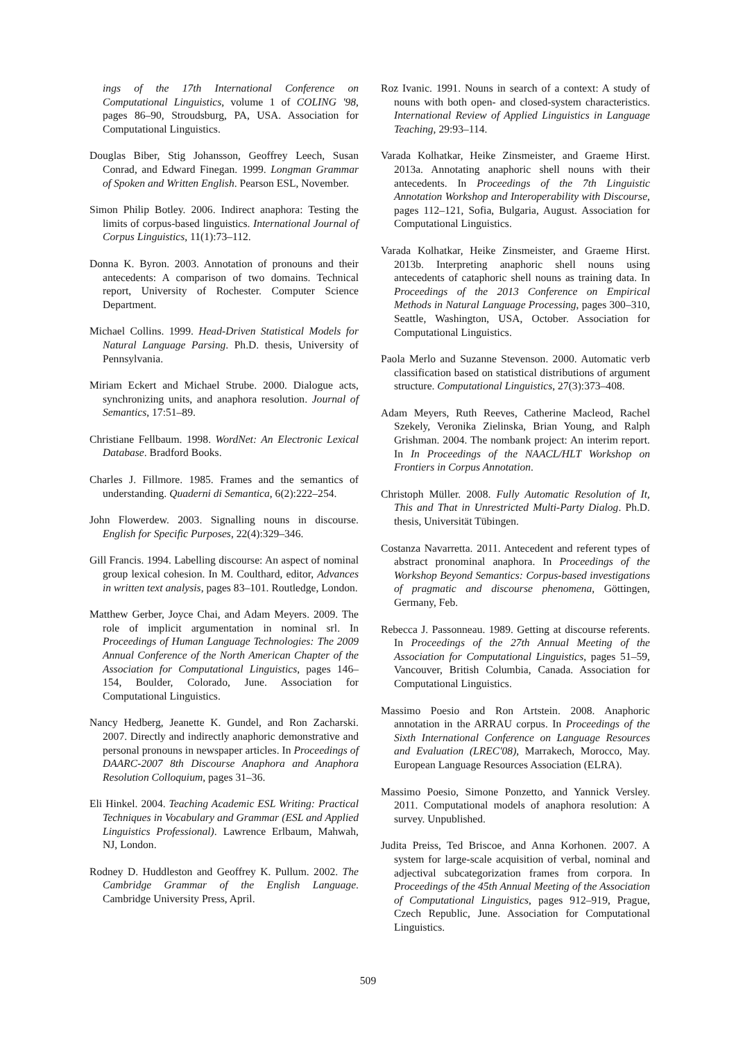ings of the 17th International Conference on Computational Linguistics, volume 1 of COLING '98, pages 86–90, Stroudsburg, PA, USA. Association for Computational Linguistics.
Douglas Biber, Stig Johansson, Geoffrey Leech, Susan Conrad, and Edward Finegan. 1999. Longman Grammar of Spoken and Written English. Pearson ESL, November.
Simon Philip Botley. 2006. Indirect anaphora: Testing the limits of corpus-based linguistics. International Journal of Corpus Linguistics, 11(1):73–112.
Donna K. Byron. 2003. Annotation of pronouns and their antecedents: A comparison of two domains. Technical report, University of Rochester. Computer Science Department.
Michael Collins. 1999. Head-Driven Statistical Models for Natural Language Parsing. Ph.D. thesis, University of Pennsylvania.
Miriam Eckert and Michael Strube. 2000. Dialogue acts, synchronizing units, and anaphora resolution. Journal of Semantics, 17:51–89.
Christiane Fellbaum. 1998. WordNet: An Electronic Lexical Database. Bradford Books.
Charles J. Fillmore. 1985. Frames and the semantics of understanding. Quaderni di Semantica, 6(2):222–254.
John Flowerdew. 2003. Signalling nouns in discourse. English for Specific Purposes, 22(4):329–346.
Gill Francis. 1994. Labelling discourse: An aspect of nominal group lexical cohesion. In M. Coulthard, editor, Advances in written text analysis, pages 83–101. Routledge, London.
Matthew Gerber, Joyce Chai, and Adam Meyers. 2009. The role of implicit argumentation in nominal srl. In Proceedings of Human Language Technologies: The 2009 Annual Conference of the North American Chapter of the Association for Computational Linguistics, pages 146–154, Boulder, Colorado, June. Association for Computational Linguistics.
Nancy Hedberg, Jeanette K. Gundel, and Ron Zacharski. 2007. Directly and indirectly anaphoric demonstrative and personal pronouns in newspaper articles. In Proceedings of DAARC-2007 8th Discourse Anaphora and Anaphora Resolution Colloquium, pages 31–36.
Eli Hinkel. 2004. Teaching Academic ESL Writing: Practical Techniques in Vocabulary and Grammar (ESL and Applied Linguistics Professional). Lawrence Erlbaum, Mahwah, NJ, London.
Rodney D. Huddleston and Geoffrey K. Pullum. 2002. The Cambridge Grammar of the English Language. Cambridge University Press, April.
Roz Ivanic. 1991. Nouns in search of a context: A study of nouns with both open- and closed-system characteristics. International Review of Applied Linguistics in Language Teaching, 29:93–114.
Varada Kolhatkar, Heike Zinsmeister, and Graeme Hirst. 2013a. Annotating anaphoric shell nouns with their antecedents. In Proceedings of the 7th Linguistic Annotation Workshop and Interoperability with Discourse, pages 112–121, Sofia, Bulgaria, August. Association for Computational Linguistics.
Varada Kolhatkar, Heike Zinsmeister, and Graeme Hirst. 2013b. Interpreting anaphoric shell nouns using antecedents of cataphoric shell nouns as training data. In Proceedings of the 2013 Conference on Empirical Methods in Natural Language Processing, pages 300–310, Seattle, Washington, USA, October. Association for Computational Linguistics.
Paola Merlo and Suzanne Stevenson. 2000. Automatic verb classification based on statistical distributions of argument structure. Computational Linguistics, 27(3):373–408.
Adam Meyers, Ruth Reeves, Catherine Macleod, Rachel Szekely, Veronika Zielinska, Brian Young, and Ralph Grishman. 2004. The nombank project: An interim report. In In Proceedings of the NAACL/HLT Workshop on Frontiers in Corpus Annotation.
Christoph Müller. 2008. Fully Automatic Resolution of It, This and That in Unrestricted Multi-Party Dialog. Ph.D. thesis, Universität Tübingen.
Costanza Navarretta. 2011. Antecedent and referent types of abstract pronominal anaphora. In Proceedings of the Workshop Beyond Semantics: Corpus-based investigations of pragmatic and discourse phenomena, Göttingen, Germany, Feb.
Rebecca J. Passonneau. 1989. Getting at discourse referents. In Proceedings of the 27th Annual Meeting of the Association for Computational Linguistics, pages 51–59, Vancouver, British Columbia, Canada. Association for Computational Linguistics.
Massimo Poesio and Ron Artstein. 2008. Anaphoric annotation in the ARRAU corpus. In Proceedings of the Sixth International Conference on Language Resources and Evaluation (LREC'08), Marrakech, Morocco, May. European Language Resources Association (ELRA).
Massimo Poesio, Simone Ponzetto, and Yannick Versley. 2011. Computational models of anaphora resolution: A survey. Unpublished.
Judita Preiss, Ted Briscoe, and Anna Korhonen. 2007. A system for large-scale acquisition of verbal, nominal and adjectival subcategorization frames from corpora. In Proceedings of the 45th Annual Meeting of the Association of Computational Linguistics, pages 912–919, Prague, Czech Republic, June. Association for Computational Linguistics.
509